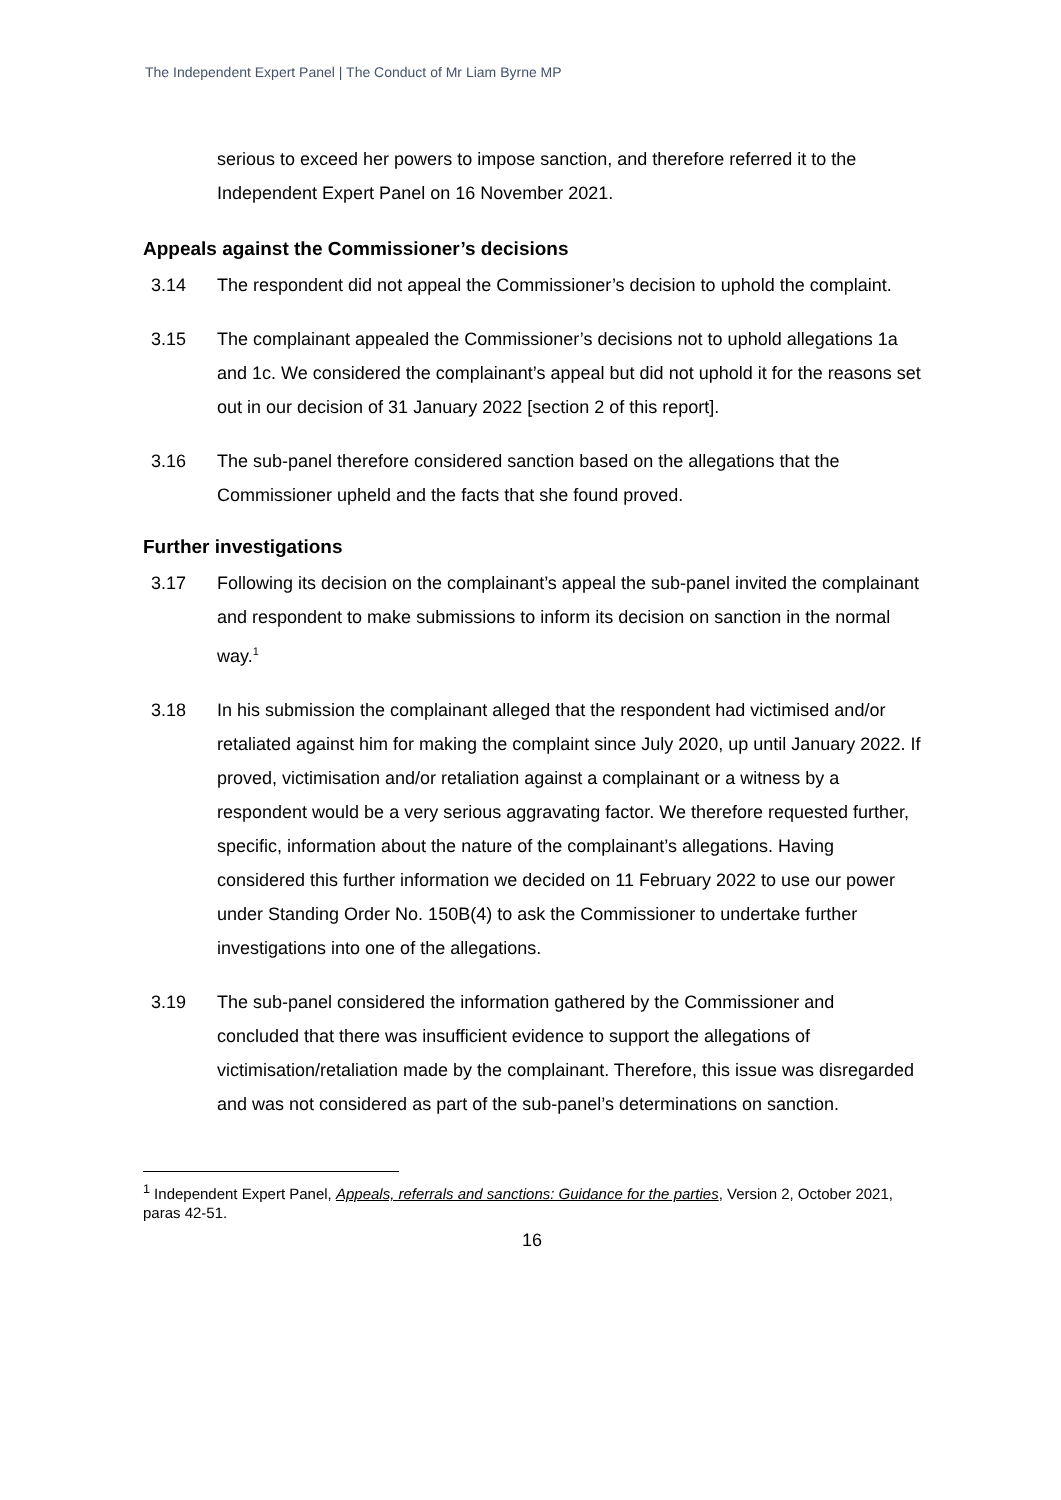The Independent Expert Panel | The Conduct of Mr Liam Byrne MP
serious to exceed her powers to impose sanction, and therefore referred it to the Independent Expert Panel on 16 November 2021.
Appeals against the Commissioner’s decisions
3.14 The respondent did not appeal the Commissioner’s decision to uphold the complaint.
3.15 The complainant appealed the Commissioner’s decisions not to uphold allegations 1a and 1c. We considered the complainant’s appeal but did not uphold it for the reasons set out in our decision of 31 January 2022 [section 2 of this report].
3.16 The sub-panel therefore considered sanction based on the allegations that the Commissioner upheld and the facts that she found proved.
Further investigations
3.17 Following its decision on the complainant’s appeal the sub-panel invited the complainant and respondent to make submissions to inform its decision on sanction in the normal way.<sup>1</sup>
3.18 In his submission the complainant alleged that the respondent had victimised and/or retaliated against him for making the complaint since July 2020, up until January 2022. If proved, victimisation and/or retaliation against a complainant or a witness by a respondent would be a very serious aggravating factor. We therefore requested further, specific, information about the nature of the complainant’s allegations. Having considered this further information we decided on 11 February 2022 to use our power under Standing Order No. 150B(4) to ask the Commissioner to undertake further investigations into one of the allegations.
3.19 The sub-panel considered the information gathered by the Commissioner and concluded that there was insufficient evidence to support the allegations of victimisation/retaliation made by the complainant. Therefore, this issue was disregarded and was not considered as part of the sub-panel’s determinations on sanction.
<sup>1</sup> Independent Expert Panel, Appeals, referrals and sanctions: Guidance for the parties, Version 2, October 2021, paras 42-51.
16